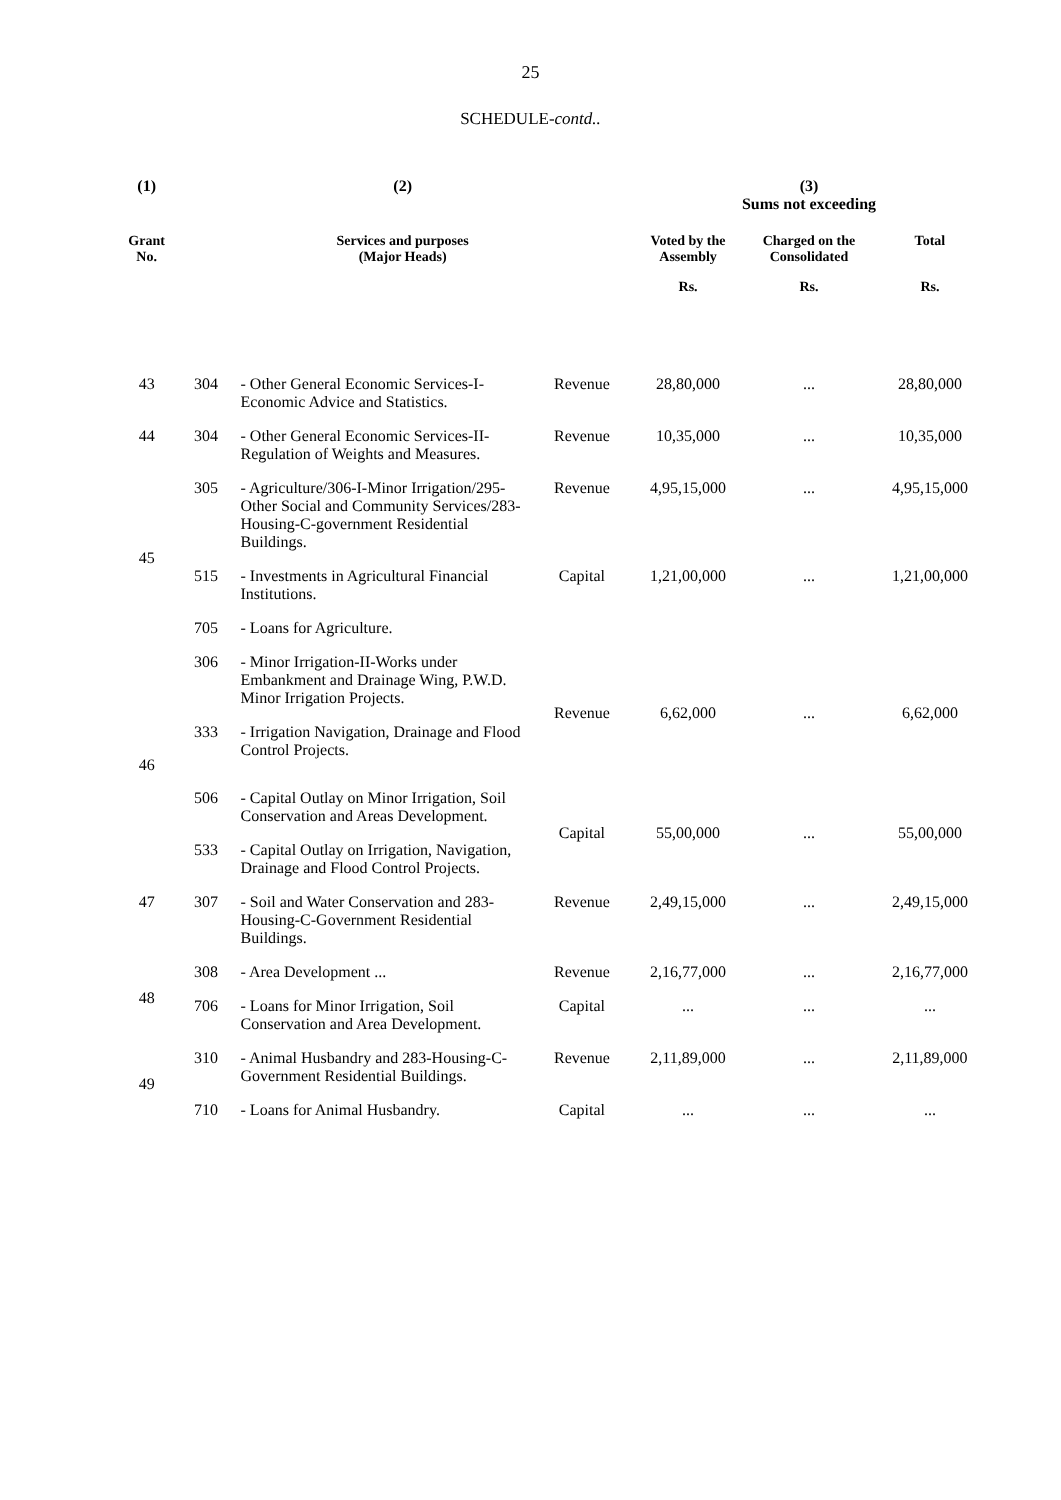25
SCHEDULE-contd..
| (1) | (2) | | | (3) Sums not exceeding | | |
| --- | --- | --- | --- | --- | --- | --- |
| Grant No. | Services and purposes (Major Heads) | | | Voted by the Assembly | Charged on the Consolidated | Total |
| | | | | Rs. | Rs. | Rs. |
| 43 | 304 | - Other General Economic Services-I- Economic Advice and Statistics. | Revenue | 28,80,000 | ... | 28,80,000 |
| 44 | 304 | - Other General Economic Services-II- Regulation of Weights and Measures. | Revenue | 10,35,000 | ... | 10,35,000 |
| 45 | 305 | - Agriculture/306-I-Minor Irrigation/295-Other Social and Community Services/283-Housing-C-government Residential Buildings. | Revenue | 4,95,15,000 | ... | 4,95,15,000 |
| | 515 | - Investments in Agricultural Financial Institutions. | Capital | 1,21,00,000 | ... | 1,21,00,000 |
| | 705 | - Loans for Agriculture. | | | | |
| 46 | 306 | - Minor Irrigation-II-Works under Embankment and Drainage Wing, P.W.D. Minor Irrigation Projects. | Revenue | 6,62,000 | ... | 6,62,000 |
| | 333 | - Irrigation Navigation, Drainage and Flood Control Projects. | | | | |
| | 506 | - Capital Outlay on Minor Irrigation, Soil Conservation and Areas Development. | Capital | 55,00,000 | ... | 55,00,000 |
| | 533 | - Capital Outlay on Irrigation, Navigation, Drainage and Flood Control Projects. | | | | |
| 47 | 307 | - Soil and Water Conservation and 283-Housing-C-Government Residential Buildings. | Revenue | 2,49,15,000 | ... | 2,49,15,000 |
| 48 | 308 | - Area Development ... | Revenue | 2,16,77,000 | ... | 2,16,77,000 |
| | 706 | - Loans for Minor Irrigation, Soil Conservation and Area Development. | Capital | ... | ... | ... |
| 49 | 310 | - Animal Husbandry and 283-Housing-C-Government Residential Buildings. | Revenue | 2,11,89,000 | ... | 2,11,89,000 |
| | 710 | - Loans for Animal Husbandry. | Capital | ... | ... | ... |